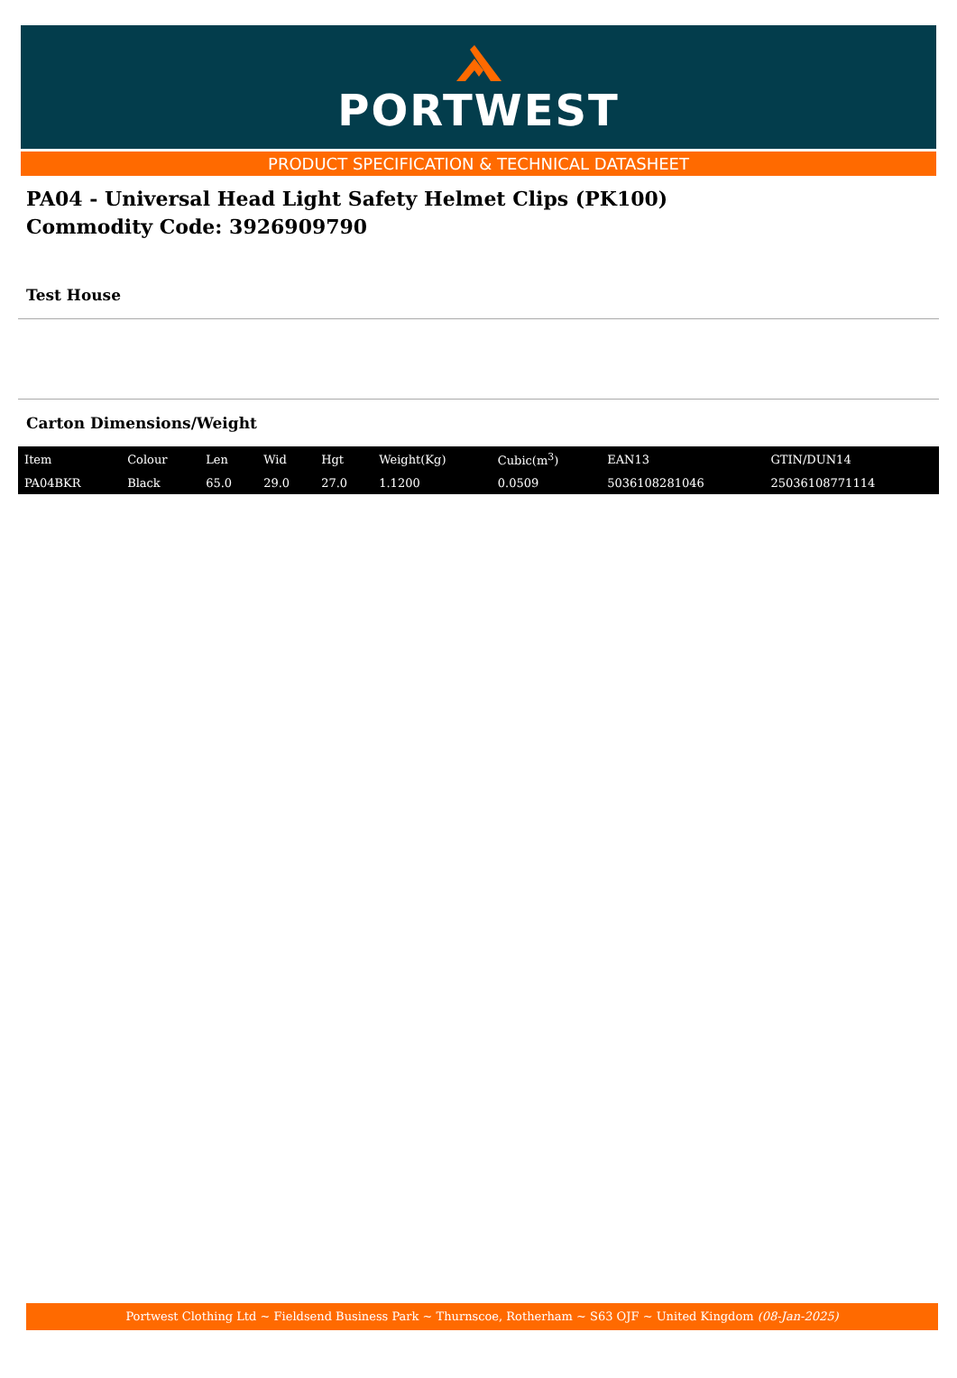PORTWEST
PRODUCT SPECIFICATION & TECHNICAL DATASHEET
PA04 - Universal Head Light Safety Helmet Clips (PK100)
Commodity Code: 3926909790
Test House
Carton Dimensions/Weight
| Item | Colour | Len | Wid | Hgt | Weight(Kg) | Cubic(m<sup>3</sup>) | EAN13 | GTIN/DUN14 |
| --- | --- | --- | --- | --- | --- | --- | --- | --- |
| PA04BKR | Black | 65.0 | 29.0 | 27.0 | 1.1200 | 0.0509 | 5036108281046 | 25036108771114 |
Portwest Clothing Ltd ~ Fieldsend Business Park ~ Thurnscoe, Rotherham ~ S63 OJF ~ United Kingdom (08-Jan-2025)